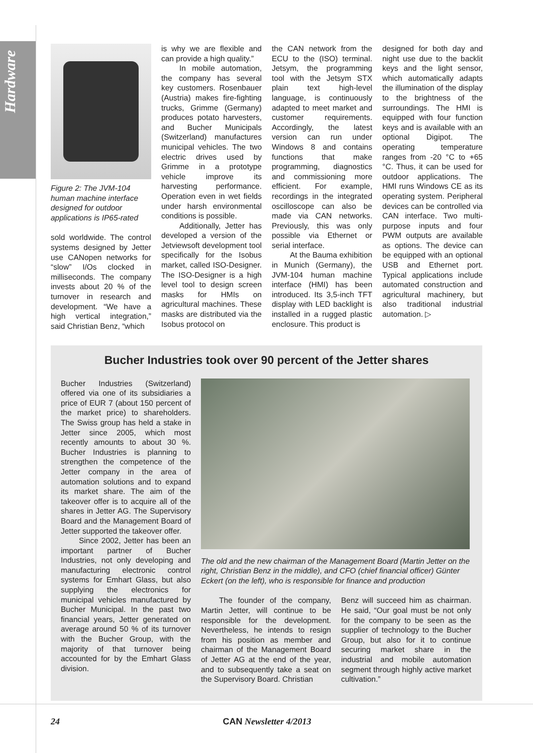Hardware
Figure 2: The JVM-104 human machine interface designed for outdoor applications is IP65-rated
sold worldwide. The control systems designed by Jetter use CANopen networks for “slow” I/Os clocked in milliseconds. The company invests about 20 % of the turnover in research and development. “We have a high vertical integration,” said Christian Benz, “which
is why we are flexible and can provide a high quality.”
In mobile automation, the company has several key customers. Rosenbauer (Austria) makes fire-fighting trucks, Grimme (Germany) produces potato harvesters, and Bucher Municipals (Switzerland) manufactures municipal vehicles. The two electric drives used by Grimme in a prototype vehicle improve its harvesting performance. Operation even in wet fields under harsh environmental conditions is possible.
Additionally, Jetter has developed a version of the Jetviewsoft development tool specifically for the Isobus market, called ISO-Designer. The ISO-Designer is a high level tool to design screen masks for HMIs on agricultural machines. These masks are distributed via the Isobus protocol on
the CAN network from the ECU to the (ISO) terminal. Jetsym, the programming tool with the Jetsym STX plain text high-level language, is continuously adapted to meet market and customer requirements. Accordingly, the latest version can run under Windows 8 and contains functions that make programming, diagnostics and commissioning more efficient. For example, recordings in the integrated oscilloscope can also be made via CAN networks. Previously, this was only possible via Ethernet or serial interface.
At the Bauma exhibition in Munich (Germany), the JVM-104 human machine interface (HMI) has been introduced. Its 3,5-inch TFT display with LED backlight is installed in a rugged plastic enclosure. This product is
designed for both day and night use due to the backlit keys and the light sensor, which automatically adapts the illumination of the display to the brightness of the surroundings. The HMI is equipped with four function keys and is available with an optional Digipot. The operating temperature ranges from -20 °C to +65 °C. Thus, it can be used for outdoor applications. The HMI runs Windows CE as its operating system. Peripheral devices can be controlled via CAN interface. Two multi-purpose inputs and four PWM outputs are available as options. The device can be equipped with an optional USB and Ethernet port. Typical applications include automated construction and agricultural machinery, but also traditional industrial automation. ▷
Bucher Industries took over 90 percent of the Jetter shares
Bucher Industries (Switzerland) offered via one of its subsidiaries a price of EUR 7 (about 150 percent of the market price) to shareholders. The Swiss group has held a stake in Jetter since 2005, which most recently amounts to about 30 %. Bucher Industries is planning to strengthen the competence of the Jetter company in the area of automation solutions and to expand its market share. The aim of the takeover offer is to acquire all of the shares in Jetter AG. The Supervisory Board and the Management Board of Jetter supported the takeover offer.
Since 2002, Jetter has been an important partner of Bucher Industries, not only developing and manufacturing electronic control systems for Emhart Glass, but also supplying the electronics for municipal vehicles manufactured by Bucher Municipal. In the past two financial years, Jetter generated on average around 50 % of its turnover with the Bucher Group, with the majority of that turnover being accounted for by the Emhart Glass division.
The old and the new chairman of the Management Board (Martin Jetter on the right, Christian Benz in the middle), and CFO (chief financial officer) Günter Eckert (on the left), who is responsible for finance and production
The founder of the company, Martin Jetter, will continue to be responsible for the development. Nevertheless, he intends to resign from his position as member and chairman of the Management Board of Jetter AG at the end of the year, and to subsequently take a seat on the Supervisory Board. Christian
Benz will succeed him as chairman. He said, “Our goal must be not only for the company to be seen as the supplier of technology to the Bucher Group, but also for it to continue securing market share in the industrial and mobile automation segment through highly active market cultivation.”
24 CAN Newsletter 4/2013